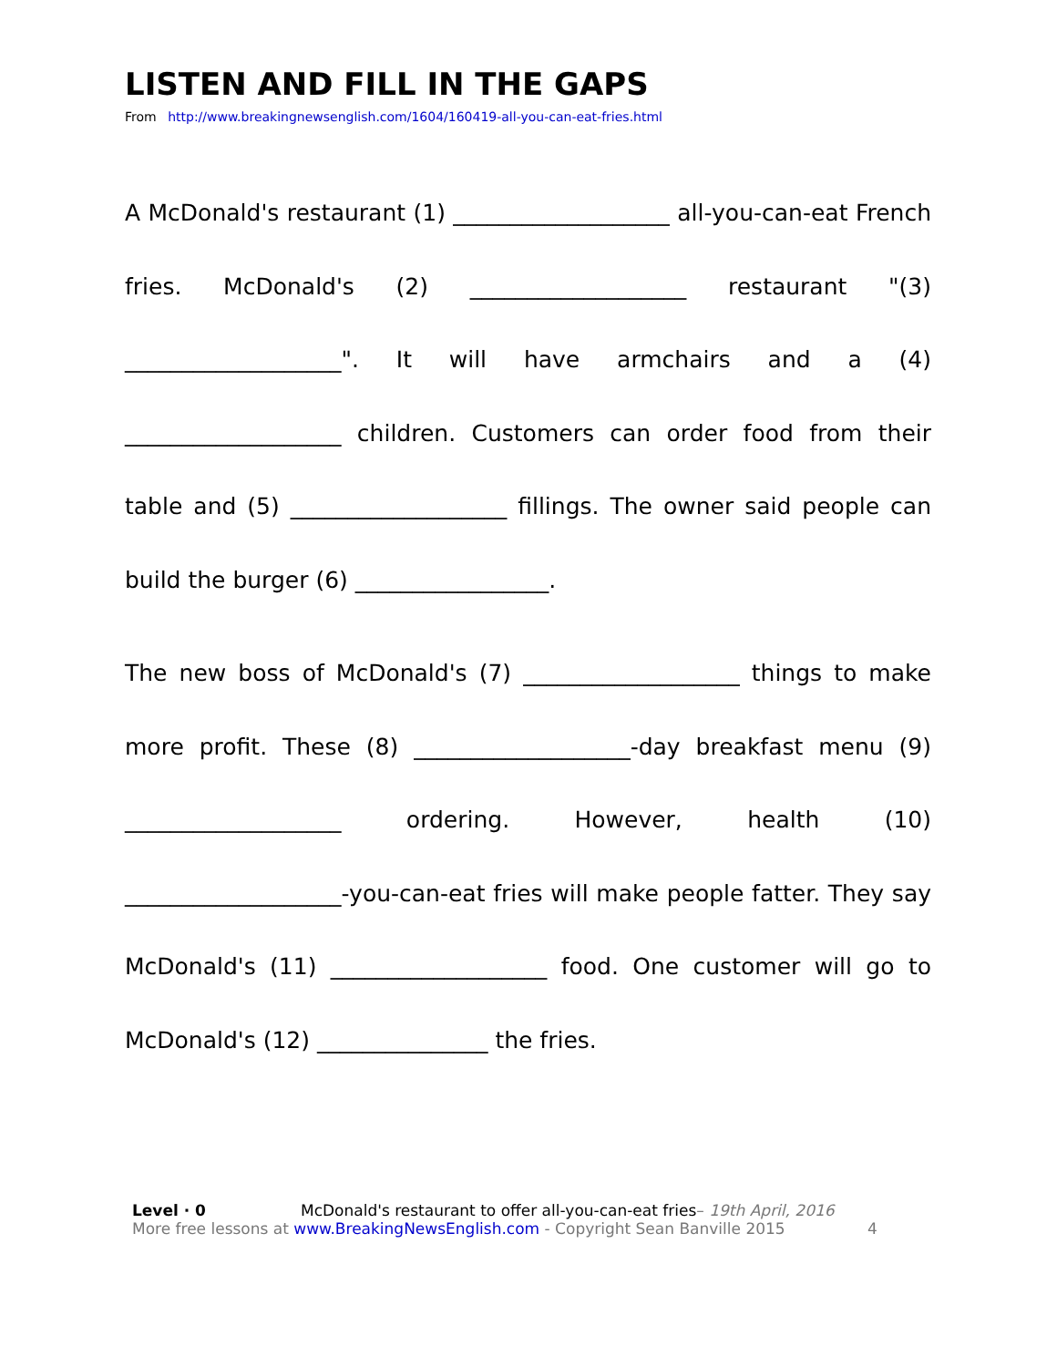LISTEN AND FILL IN THE GAPS
From http://www.breakingnewsenglish.com/1604/160419-all-you-can-eat-fries.html
A McDonald's restaurant (1) ___________________ all-you-can-eat French fries. McDonald's (2) ___________________ restaurant "(3) ___________________". It will have armchairs and a (4) ___________________ children. Customers can order food from their table and (5) ___________________ fillings. The owner said people can build the burger (6) _________________.
The new boss of McDonald's (7) ___________________ things to make more profit. These (8) ___________________-day breakfast menu (9) ___________________ ordering. However, health (10) ___________________-you-can-eat fries will make people fatter. They say McDonald's (11) ___________________ food. One customer will go to McDonald's (12) _______________ the fries.
Level · 0 McDonald's restaurant to offer all-you-can-eat fries– 19th April, 2016
More free lessons at www.BreakingNewsEnglish.com - Copyright Sean Banville 2015 4